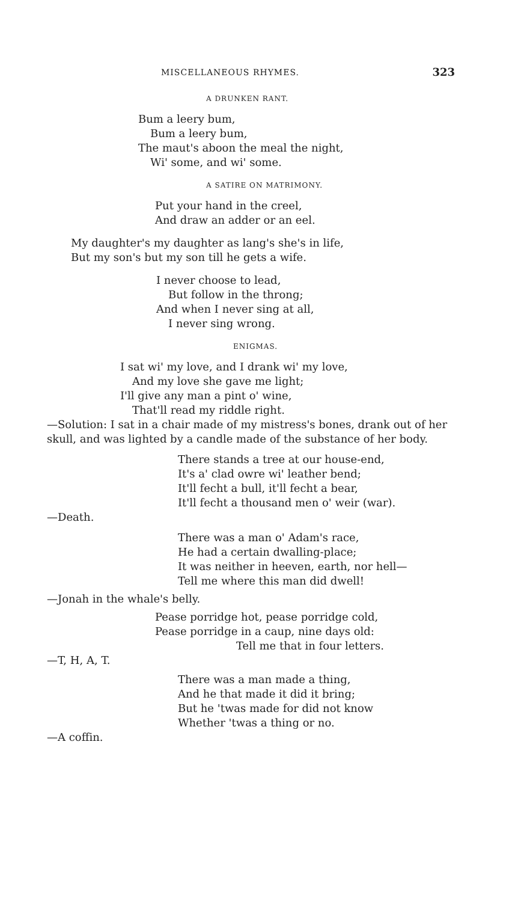MISCELLANEOUS RHYMES. 323
A DRUNKEN RANT.
Bum a leery bum,
Bum a leery bum,
The maut's aboon the meal the night,
Wi' some, and wi' some.
A SATIRE ON MATRIMONY.
Put your hand in the creel,
And draw an adder or an eel.
My daughter's my daughter as lang's she's in life,
But my son's but my son till he gets a wife.
I never choose to lead,
But follow in the throng;
And when I never sing at all,
I never sing wrong.
ENIGMAS.
I sat wi' my love, and I drank wi' my love,
And my love she gave me light;
I'll give any man a pint o' wine,
That'll read my riddle right.
—Solution: I sat in a chair made of my mistress's bones, drank out of her skull, and was lighted by a candle made of the substance of her body.
There stands a tree at our house-end,
It's a' clad owre wi' leather bend;
It'll fecht a bull, it'll fecht a bear,
It'll fecht a thousand men o' weir (war).
—Death.
There was a man o' Adam's race,
He had a certain dwalling-place;
It was neither in heeven, earth, nor hell—
Tell me where this man did dwell!
—Jonah in the whale's belly.
Pease porridge hot, pease porridge cold,
Pease porridge in a caup, nine days old:
Tell me that in four letters.
—T, H, A, T.
There was a man made a thing,
And he that made it did it bring;
But he 'twas made for did not know
Whether 'twas a thing or no.
—A coffin.